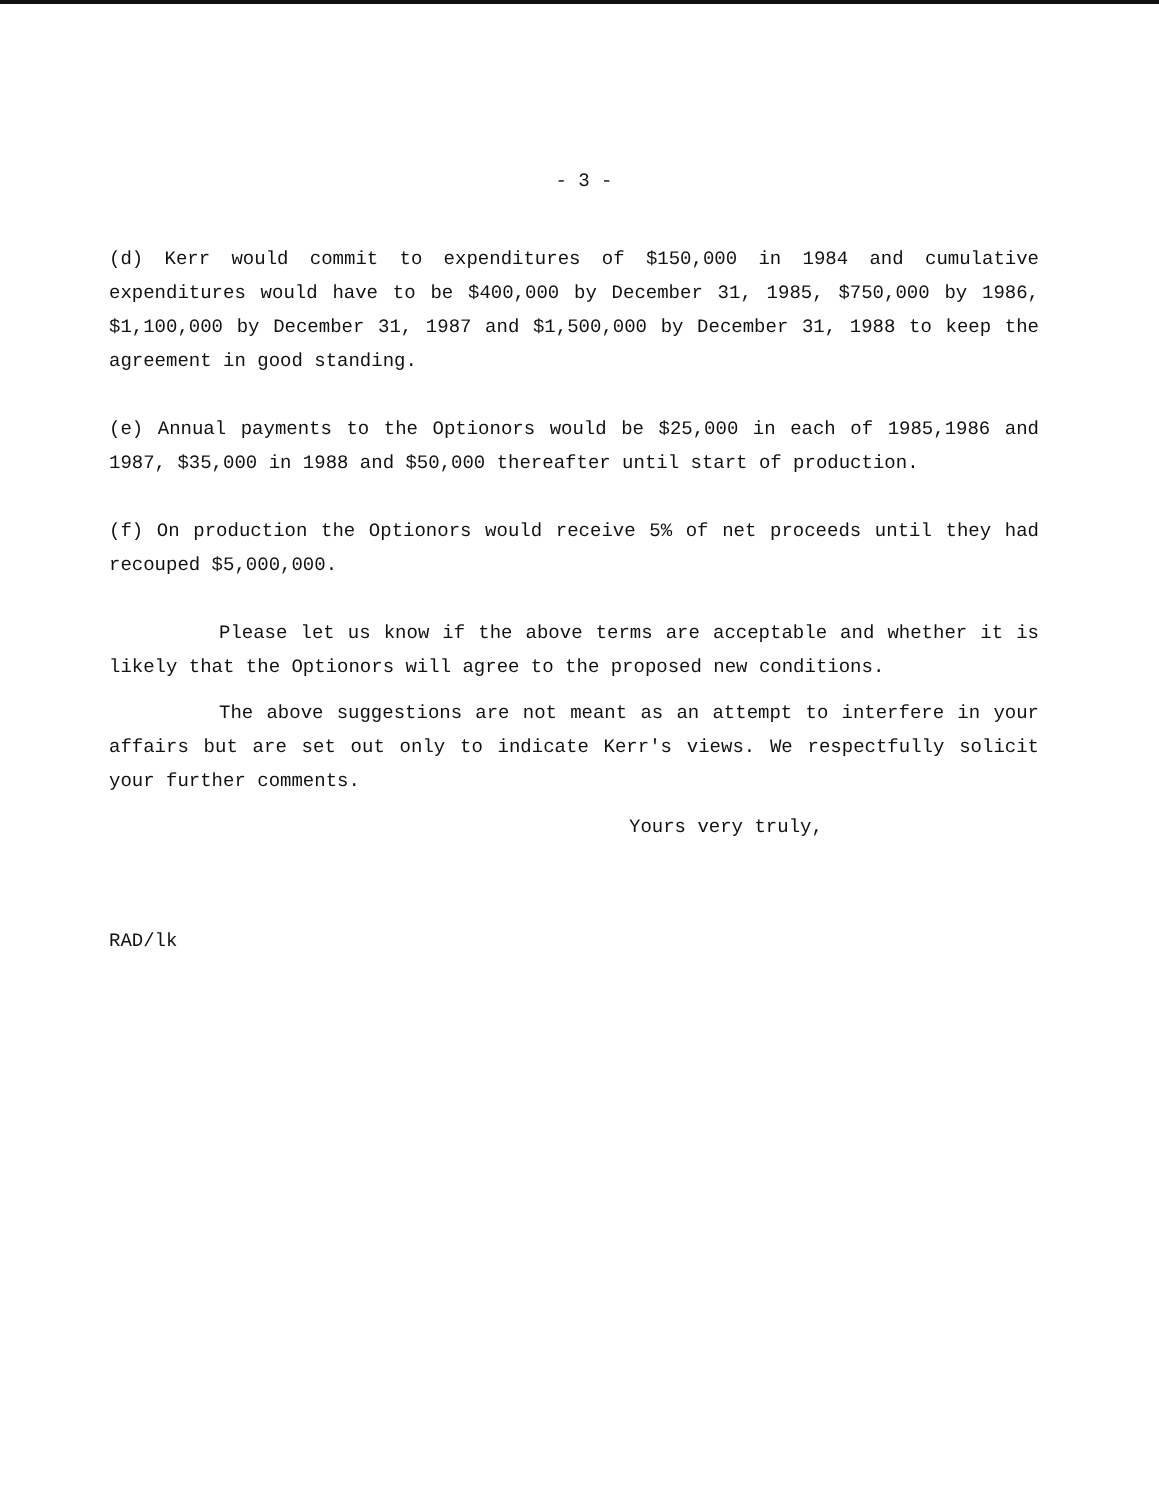- 3 -
(d) Kerr would commit to expenditures of $150,000 in 1984 and cumulative expenditures would have to be $400,000 by December 31, 1985, $750,000 by 1986, $1,100,000 by December 31, 1987 and $1,500,000 by December 31, 1988 to keep the agreement in good standing.
(e) Annual payments to the Optionors would be $25,000 in each of 1985,1986 and 1987, $35,000 in 1988 and $50,000 thereafter until start of production.
(f) On production the Optionors would receive 5% of net proceeds until they had recouped $5,000,000.
Please let us know if the above terms are acceptable and whether it is likely that the Optionors will agree to the proposed new conditions.
The above suggestions are not meant as an attempt to interfere in your affairs but are set out only to indicate Kerr's views. We respectfully solicit your further comments.
Yours very truly,
RAD/lk